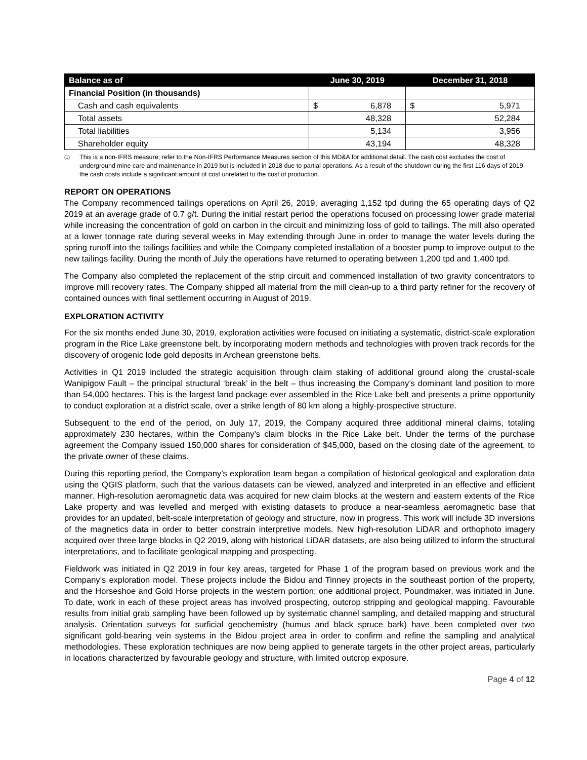| Balance as of | June 30, 2019 | December 31, 2018 |
| --- | --- | --- |
| Financial Position (in thousands) | | |
| Cash and cash equivalents | $ 6,878 | $ 5,971 |
| Total assets | 48,328 | 52,284 |
| Total liabilities | 5,134 | 3,956 |
| Shareholder equity | 43,194 | 48,328 |
<sup>(1)</sup> This is a non-IFRS measure; refer to the Non-IFRS Performance Measures section of this MD&A for additional detail. The cash cost excludes the cost of underground mine care and maintenance in 2019 but is included in 2018 due to partial operations. As a result of the shutdown during the first 116 days of 2019, the cash costs include a significant amount of cost unrelated to the cost of production.
REPORT ON OPERATIONS
The Company recommenced tailings operations on April 26, 2019, averaging 1,152 tpd during the 65 operating days of Q2 2019 at an average grade of 0.7 g/t. During the initial restart period the operations focused on processing lower grade material while increasing the concentration of gold on carbon in the circuit and minimizing loss of gold to tailings. The mill also operated at a lower tonnage rate during several weeks in May extending through June in order to manage the water levels during the spring runoff into the tailings facilities and while the Company completed installation of a booster pump to improve output to the new tailings facility. During the month of July the operations have returned to operating between 1,200 tpd and 1,400 tpd.
The Company also completed the replacement of the strip circuit and commenced installation of two gravity concentrators to improve mill recovery rates. The Company shipped all material from the mill clean-up to a third party refiner for the recovery of contained ounces with final settlement occurring in August of 2019.
EXPLORATION ACTIVITY
For the six months ended June 30, 2019, exploration activities were focused on initiating a systematic, district-scale exploration program in the Rice Lake greenstone belt, by incorporating modern methods and technologies with proven track records for the discovery of orogenic lode gold deposits in Archean greenstone belts.
Activities in Q1 2019 included the strategic acquisition through claim staking of additional ground along the crustal-scale Wanipigow Fault – the principal structural ‘break’ in the belt – thus increasing the Company’s dominant land position to more than 54,000 hectares. This is the largest land package ever assembled in the Rice Lake belt and presents a prime opportunity to conduct exploration at a district scale, over a strike length of 80 km along a highly-prospective structure.
Subsequent to the end of the period, on July 17, 2019, the Company acquired three additional mineral claims, totaling approximately 230 hectares, within the Company’s claim blocks in the Rice Lake belt. Under the terms of the purchase agreement the Company issued 150,000 shares for consideration of $45,000, based on the closing date of the agreement, to the private owner of these claims.
During this reporting period, the Company’s exploration team began a compilation of historical geological and exploration data using the QGIS platform, such that the various datasets can be viewed, analyzed and interpreted in an effective and efficient manner. High-resolution aeromagnetic data was acquired for new claim blocks at the western and eastern extents of the Rice Lake property and was levelled and merged with existing datasets to produce a near-seamless aeromagnetic base that provides for an updated, belt-scale interpretation of geology and structure, now in progress. This work will include 3D inversions of the magnetics data in order to better constrain interpretive models. New high-resolution LiDAR and orthophoto imagery acquired over three large blocks in Q2 2019, along with historical LiDAR datasets, are also being utilized to inform the structural interpretations, and to facilitate geological mapping and prospecting.
Fieldwork was initiated in Q2 2019 in four key areas, targeted for Phase 1 of the program based on previous work and the Company’s exploration model. These projects include the Bidou and Tinney projects in the southeast portion of the property, and the Horseshoe and Gold Horse projects in the western portion; one additional project, Poundmaker, was initiated in June. To date, work in each of these project areas has involved prospecting, outcrop stripping and geological mapping. Favourable results from initial grab sampling have been followed up by systematic channel sampling, and detailed mapping and structural analysis. Orientation surveys for surficial geochemistry (humus and black spruce bark) have been completed over two significant gold-bearing vein systems in the Bidou project area in order to confirm and refine the sampling and analytical methodologies. These exploration techniques are now being applied to generate targets in the other project areas, particularly in locations characterized by favourable geology and structure, with limited outcrop exposure.
Page 4 of 12